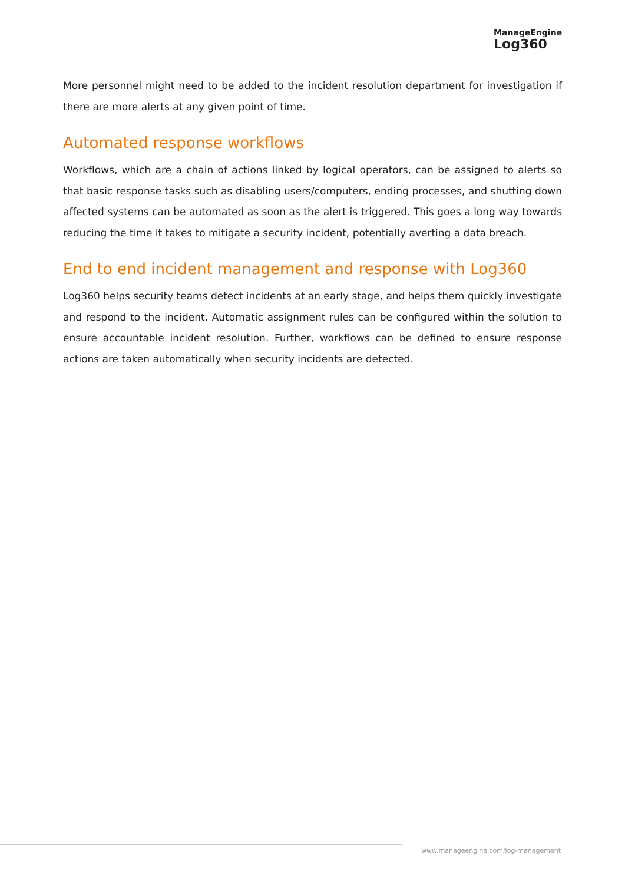ManageEngine
Log360
More personnel might need to be added to the incident resolution department for investigation if there are more alerts at any given point of time.
Automated response workflows
Workflows, which are a chain of actions linked by logical operators, can be assigned to alerts so that basic response tasks such as disabling users/computers, ending processes, and shutting down affected systems can be automated as soon as the alert is triggered. This goes a long way towards reducing the time it takes to mitigate a security incident, potentially averting a data breach.
End to end incident management and response with Log360
Log360 helps security teams detect incidents at an early stage, and helps them quickly investigate and respond to the incident. Automatic assignment rules can be configured within the solution to ensure accountable incident resolution. Further, workflows can be defined to ensure response actions are taken automatically when security incidents are detected.
www.manageengine.com/log-management